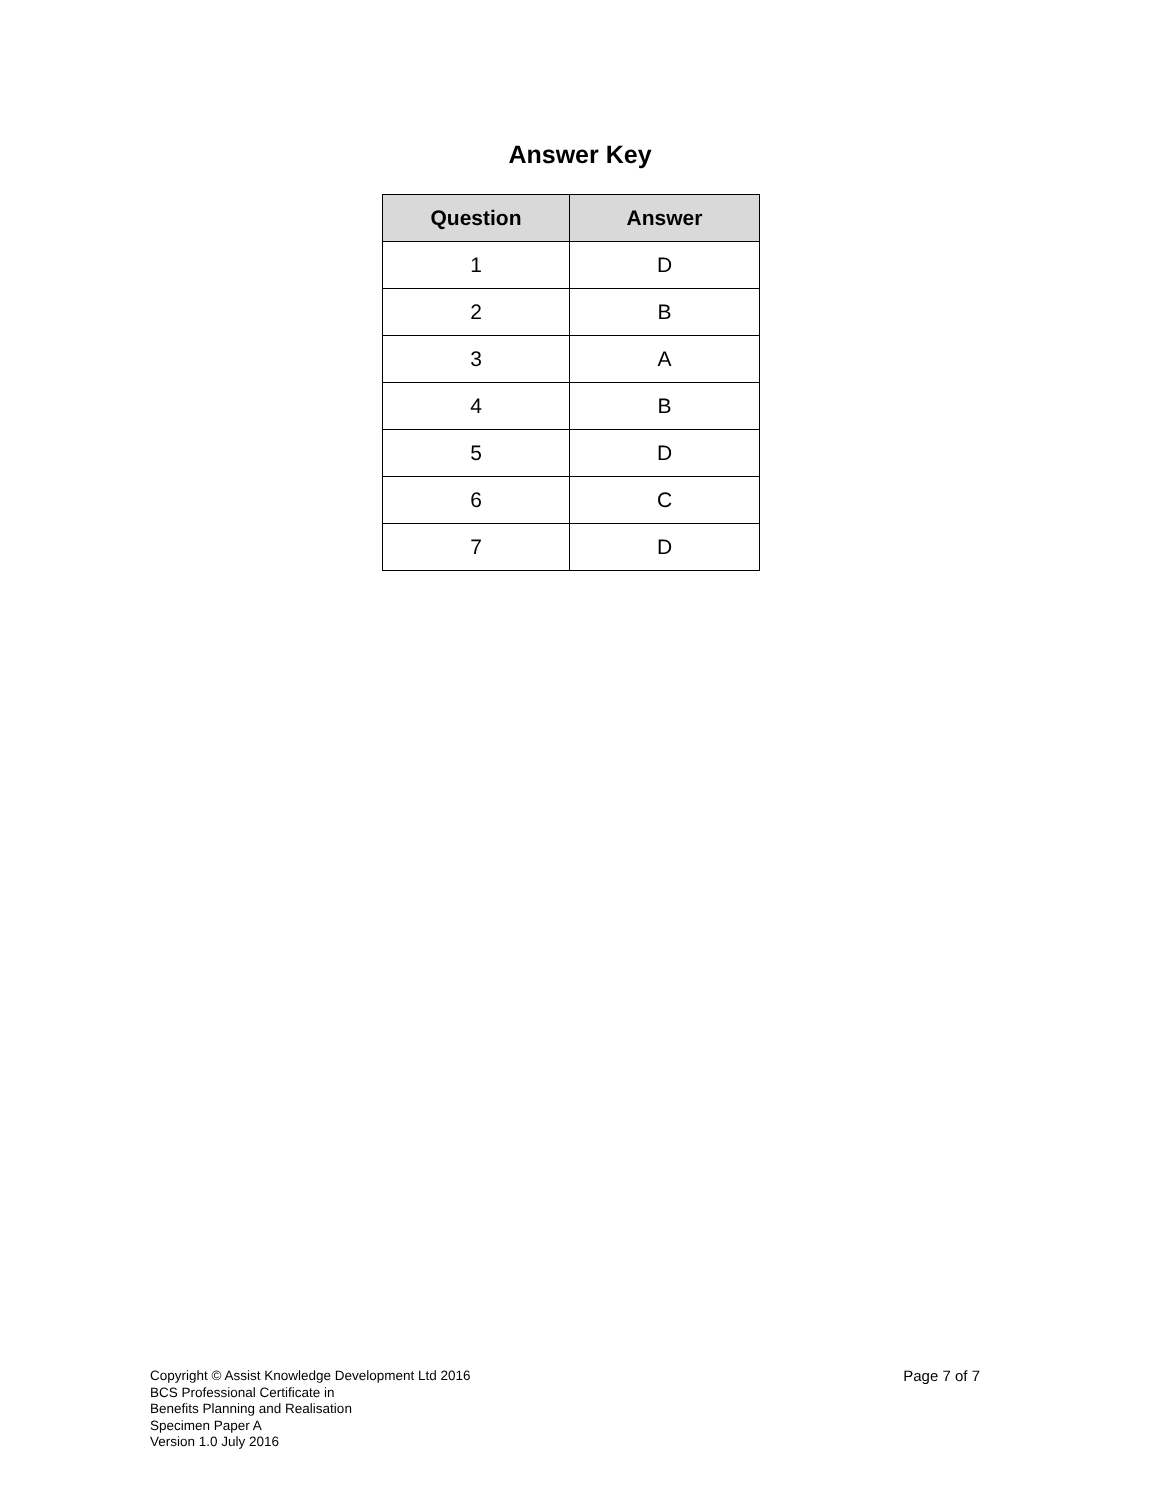Answer Key
| Question | Answer |
| --- | --- |
| 1 | D |
| 2 | B |
| 3 | A |
| 4 | B |
| 5 | D |
| 6 | C |
| 7 | D |
Copyright © Assist Knowledge Development Ltd 2016
BCS Professional Certificate in
Benefits Planning and Realisation
Specimen Paper A
Version 1.0 July 2016
Page 7 of 7